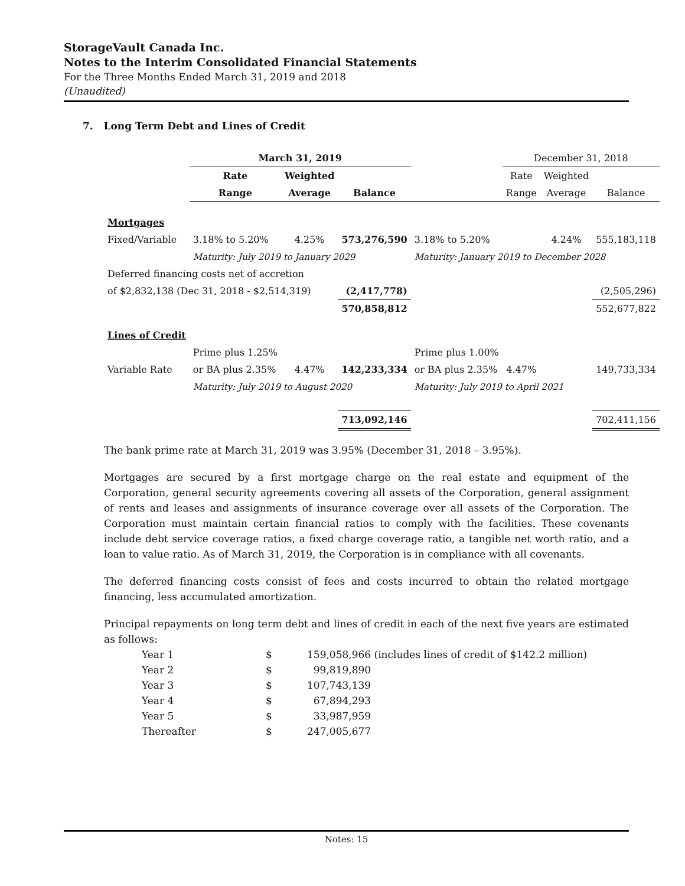StorageVault Canada Inc.
Notes to the Interim Consolidated Financial Statements
For the Three Months Ended March 31, 2019 and 2018
(Unaudited)
7. Long Term Debt and Lines of Credit
| | March 31, 2019 | | | | December 31, 2018 | | |
| | Rate | Weighted | | | Rate | Weighted | |
| | Range | Average | Balance | | Range | Average | Balance |
| Mortgages | | | | | | | |
| Fixed/Variable | 3.18% to 5.20% | 4.25% | 573,276,590 | 3.18% to 5.20% | | 4.24% | 555,183,118 |
| | Maturity: July 2019 to January 2029 | | | Maturity: January 2019 to December 2028 | | | |
| Deferred financing costs net of accretion | | | | | | | |
| of $2,832,138 (Dec 31, 2018 - $2,514,319) | | | (2,417,778) | | | | (2,505,296) |
| | | | 570,858,812 | | | | 552,677,822 |
| Lines of Credit | | | | | | | |
| | Prime plus 1.25% | | | Prime plus 1.00% | | | |
| Variable Rate | or BA plus 2.35% | 4.47% | 142,233,334 | or BA plus 2.35% | 4.47% | | 149,733,334 |
| | Maturity: July 2019 to August 2020 | | | Maturity: July 2019 to April 2021 | | | |
| | | | 713,092,146 | | | | 702,411,156 |
The bank prime rate at March 31, 2019 was 3.95% (December 31, 2018 – 3.95%).
Mortgages are secured by a first mortgage charge on the real estate and equipment of the Corporation, general security agreements covering all assets of the Corporation, general assignment of rents and leases and assignments of insurance coverage over all assets of the Corporation. The Corporation must maintain certain financial ratios to comply with the facilities. These covenants include debt service coverage ratios, a fixed charge coverage ratio, a tangible net worth ratio, and a loan to value ratio. As of March 31, 2019, the Corporation is in compliance with all covenants.
The deferred financing costs consist of fees and costs incurred to obtain the related mortgage financing, less accumulated amortization.
Principal repayments on long term debt and lines of credit in each of the next five years are estimated as follows:
| Year 1 | $ | 159,058,966 (includes lines of credit of $142.2 million) |
| Year 2 | $ | 99,819,890 |
| Year 3 | $ | 107,743,139 |
| Year 4 | $ | 67,894,293 |
| Year 5 | $ | 33,987,959 |
| Thereafter | $ | 247,005,677 |
Notes: 15